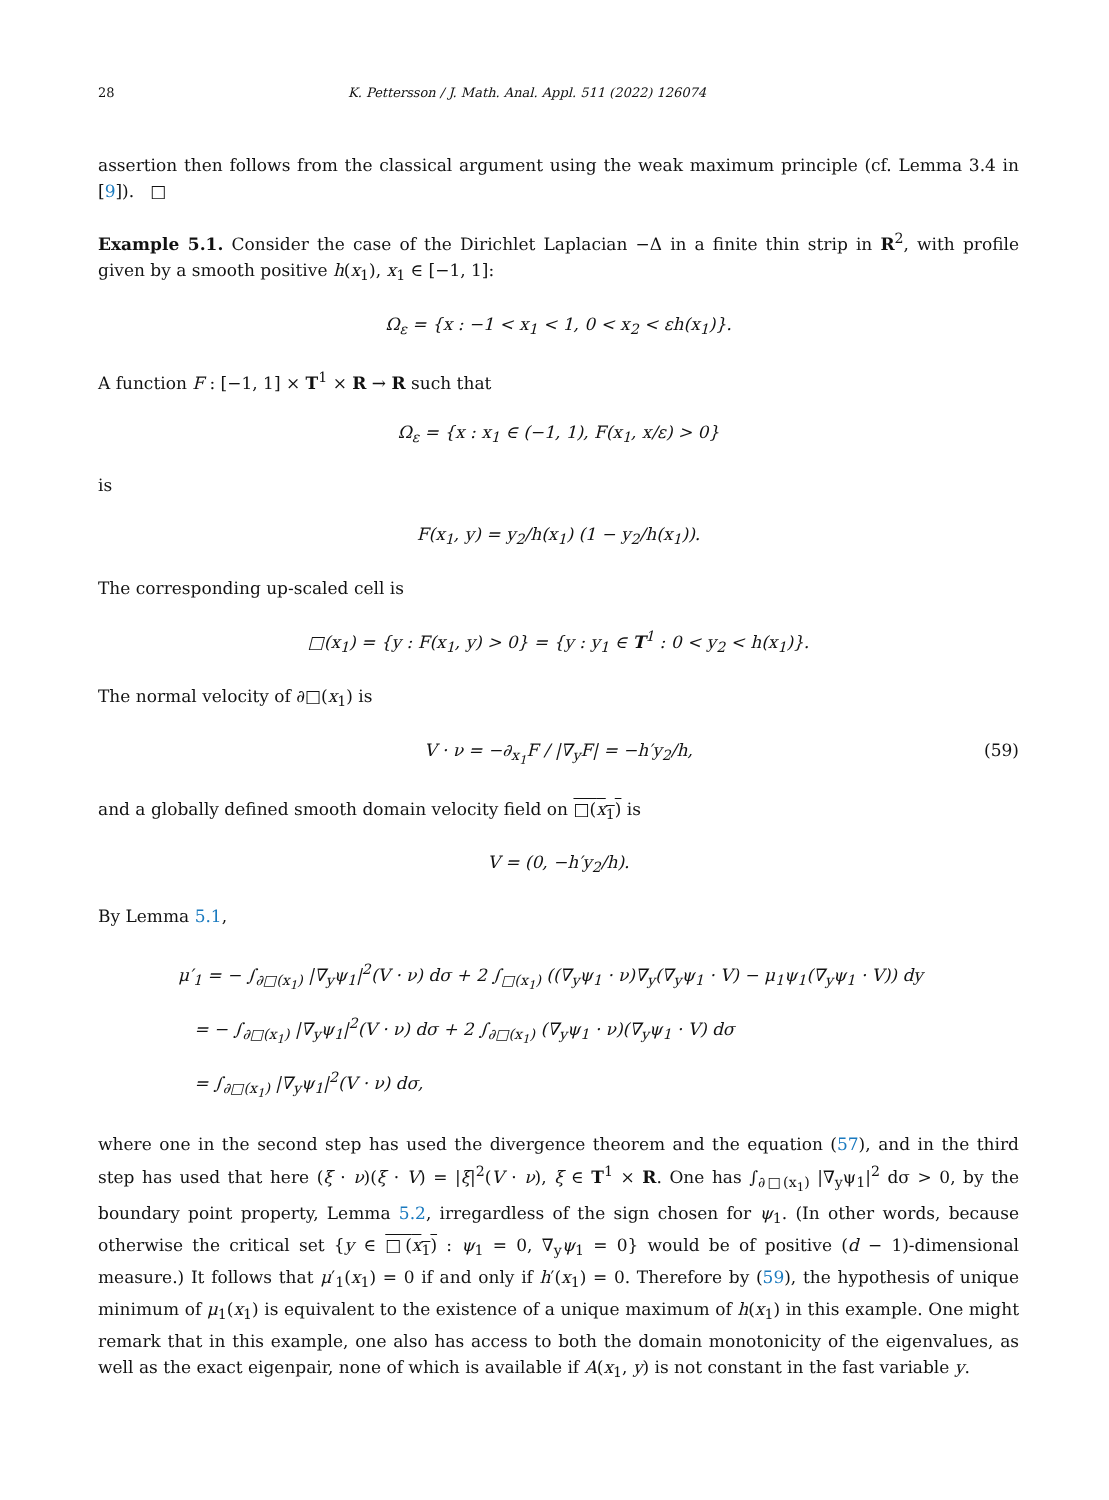28 K. Pettersson / J. Math. Anal. Appl. 511 (2022) 126074
assertion then follows from the classical argument using the weak maximum principle (cf. Lemma 3.4 in [9]). □
Example 5.1. Consider the case of the Dirichlet Laplacian −Δ in a finite thin strip in R<sup>2</sup>, with profile given by a smooth positive h(x<sub>1</sub>), x<sub>1</sub> ∈ [−1, 1]:
Ω<sub>ε</sub> = {x : −1 < x<sub>1</sub> < 1, 0 < x<sub>2</sub> < εh(x<sub>1</sub>)}.
A function F : [−1, 1] × T<sup>1</sup> × R → R such that
Ω<sub>ε</sub> = {x : x<sub>1</sub> ∈ (−1, 1), F(x<sub>1</sub>, x/ε) > 0}
is
F(x<sub>1</sub>, y) = y<sub>2</sub>/h(x<sub>1</sub>) (1 − y<sub>2</sub>/h(x<sub>1</sub>)).
The corresponding up-scaled cell is
□(x<sub>1</sub>) = {y : F(x<sub>1</sub>, y) > 0} = {y : y<sub>1</sub> ∈ T<sup>1</sup> : 0 < y<sub>2</sub> < h(x<sub>1</sub>)}.
The normal velocity of ∂□(x<sub>1</sub>) is
V · ν = −∂<sub>x<sub>1</sub></sub>F / |∇<sub>y</sub>F| = −h′y<sub>2</sub>/h, (59)
and a globally defined smooth domain velocity field on □(x<sub>1</sub>) is
V = (0, −h′y<sub>2</sub>/h).
By Lemma 5.1,
μ′<sub>1</sub> = − ∫<sub>∂□(x<sub>1</sub>)</sub> |∇<sub>y</sub>ψ<sub>1</sub>|<sup>2</sup>(V · ν) dσ + 2 ∫<sub>□(x<sub>1</sub>)</sub> ((∇<sub>y</sub>ψ<sub>1</sub> · ν)∇<sub>y</sub>(∇<sub>y</sub>ψ<sub>1</sub> · V) − μ<sub>1</sub>ψ<sub>1</sub>(∇<sub>y</sub>ψ<sub>1</sub> · V)) dy
= − ∫<sub>∂□(x<sub>1</sub>)</sub> |∇<sub>y</sub>ψ<sub>1</sub>|<sup>2</sup>(V · ν) dσ + 2 ∫<sub>∂□(x<sub>1</sub>)</sub> (∇<sub>y</sub>ψ<sub>1</sub> · ν)(∇<sub>y</sub>ψ<sub>1</sub> · V) dσ
= ∫<sub>∂□(x<sub>1</sub>)</sub> |∇<sub>y</sub>ψ<sub>1</sub>|<sup>2</sup>(V · ν) dσ,
where one in the second step has used the divergence theorem and the equation (57), and in the third step has used that here (ξ · ν)(ξ · V) = |ξ|<sup>2</sup>(V · ν), ξ ∈ T<sup>1</sup> × R. One has ∫<sub>∂□(x<sub>1</sub>)</sub> |∇<sub>y</sub>ψ<sub>1</sub>|<sup>2</sup> dσ > 0, by the boundary point property, Lemma 5.2, irregardless of the sign chosen for ψ<sub>1</sub>. (In other words, because otherwise the critical set {y ∈ □(x<sub>1</sub>) : ψ<sub>1</sub> = 0, ∇<sub>y</sub>ψ<sub>1</sub> = 0} would be of positive (d − 1)-dimensional measure.) It follows that μ′<sub>1</sub>(x<sub>1</sub>) = 0 if and only if h′(x<sub>1</sub>) = 0. Therefore by (59), the hypothesis of unique minimum of μ<sub>1</sub>(x<sub>1</sub>) is equivalent to the existence of a unique maximum of h(x<sub>1</sub>) in this example. One might remark that in this example, one also has access to both the domain monotonicity of the eigenvalues, as well as the exact eigenpair, none of which is available if A(x<sub>1</sub>, y) is not constant in the fast variable y.